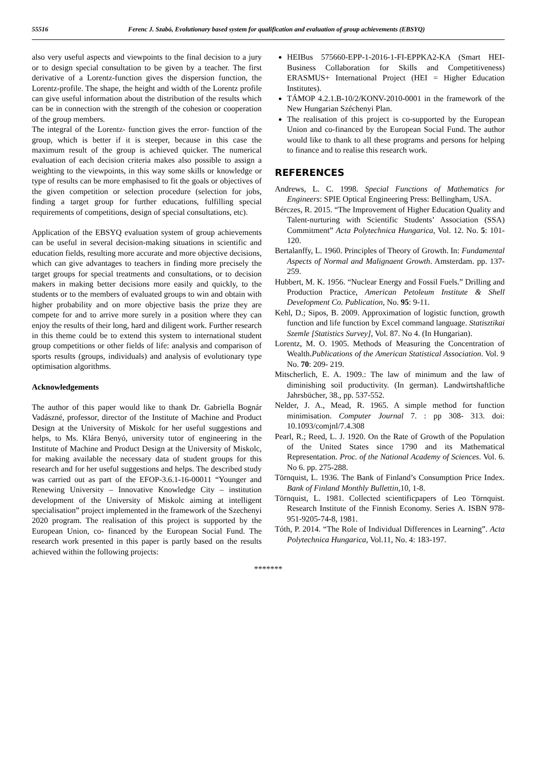55516 Ferenc J. Szabó, Evolutionary based system for qualification and evaluation of group achievements (EBSYQ)
also very useful aspects and viewpoints to the final decision to a jury or to design special consultation to be given by a teacher. The first derivative of a Lorentz-function gives the dispersion function, the Lorentz-profile. The shape, the height and width of the Lorentz profile can give useful information about the distribution of the results which can be in connection with the strength of the cohesion or cooperation of the group members.
The integral of the Lorentz- function gives the error- function of the group, which is better if it is steeper, because in this case the maximum result of the group is achieved quicker. The numerical evaluation of each decision criteria makes also possible to assign a weighting to the viewpoints, in this way some skills or knowledge or type of results can be more emphasised to fit the goals or objectives of the given competition or selection procedure (selection for jobs, finding a target group for further educations, fulfilling special requirements of competitions, design of special consultations, etc).
Application of the EBSYQ evaluation system of group achievements can be useful in several decision-making situations in scientific and education fields, resulting more accurate and more objective decisions, which can give advantages to teachers in finding more precisely the target groups for special treatments and consultations, or to decision makers in making better decisions more easily and quickly, to the students or to the members of evaluated groups to win and obtain with higher probability and on more objective basis the prize they are compete for and to arrive more surely in a position where they can enjoy the results of their long, hard and diligent work. Further research in this theme could be to extend this system to international student group competitions or other fields of life: analysis and comparison of sports results (groups, individuals) and analysis of evolutionary type optimisation algorithms.
Acknowledgements
The author of this paper would like to thank Dr. Gabriella Bognár Vadászné, professor, director of the Institute of Machine and Product Design at the University of Miskolc for her useful suggestions and helps, to Ms. Klára Benyó, university tutor of engineering in the Institute of Machine and Product Design at the University of Miskolc, for making available the necessary data of student groups for this research and for her useful suggestions and helps. The described study was carried out as part of the EFOP-3.6.1-16-00011 “Younger and Renewing University – Innovative Knowledge City – institution development of the University of Miskolc aiming at intelligent specialisation” project implemented in the framework of the Szechenyi 2020 program. The realisation of this project is supported by the European Union, co- financed by the European Social Fund. The research work presented in this paper is partly based on the results achieved within the following projects:
HEIBus 575660-EPP-1-2016-1-FI-EPPKA2-KA (Smart HEI- Business Collaboration for Skills and Competitiveness) ERASMUS+ International Project (HEI = Higher Education Institutes).
TÁMOP 4.2.1.B-10/2/KONV-2010-0001 in the framework of the New Hungarian Széchenyi Plan.
The realisation of this project is co-supported by the European Union and co-financed by the European Social Fund. The author would like to thank to all these programs and persons for helping to finance and to realise this research work.
REFERENCES
Andrews, L. C. 1998. Special Functions of Mathematics for Engineers: SPIE Optical Engineering Press: Bellingham, USA.
Bérczes, R. 2015. “The Improvement of Higher Education Quality and Talent-nurturing with Scientific Students’ Association (SSA) Commitment” Acta Polytechnica Hungarica, Vol. 12. No. 5: 101-120.
Bertalanffy, L. 1960. Principles of Theory of Growth. In: Fundamental Aspects of Normal and Malignaent Growth. Amsterdam. pp. 137-259.
Hubbert, M. K. 1956. “Nuclear Energy and Fossil Fuels.” Drilling and Production Practice, American Petoleum Institute & Shell Development Co. Publication, No. 95: 9-11.
Kehl, D.; Sipos, B. 2009. Approximation of logistic function, growth function and life function by Excel command language. Statisztikai Szemle [Statistics Survey], Vol. 87. No 4. (In Hungarian).
Lorentz, M. O. 1905. Methods of Measuring the Concentration of Wealth.Publications of the American Statistical Association. Vol. 9 No. 70: 209- 219.
Mitscherlich, E. A. 1909.: The law of minimum and the law of diminishing soil productivity. (In german). Landwirtshaftliche Jahrsbücher, 38., pp. 537-552.
Nelder, J. A., Mead, R. 1965. A simple method for function minimisation. Computer Journal 7. : pp 308- 313. doi: 10.1093/comjnl/7.4.308
Pearl, R.; Reed, L. J. 1920. On the Rate of Growth of the Population of the United States since 1790 and its Mathematical Representation. Proc. of the National Academy of Sciences. Vol. 6. No 6. pp. 275-288.
Törnquist, L. 1936. The Bank of Finland’s Consumption Price Index. Bank of Finland Monthly Bullettin, 10, 1-8.
Törnquist, L. 1981. Collected scientificpapers of Leo Törnquist. Research Institute of the Finnish Economy. Series A. ISBN 978-951-9205-74-8, 1981.
Tóth, P. 2014. “The Role of Individual Differences in Learning”. Acta Polytechnica Hungarica, Vol.11, No. 4: 183-197.
*******